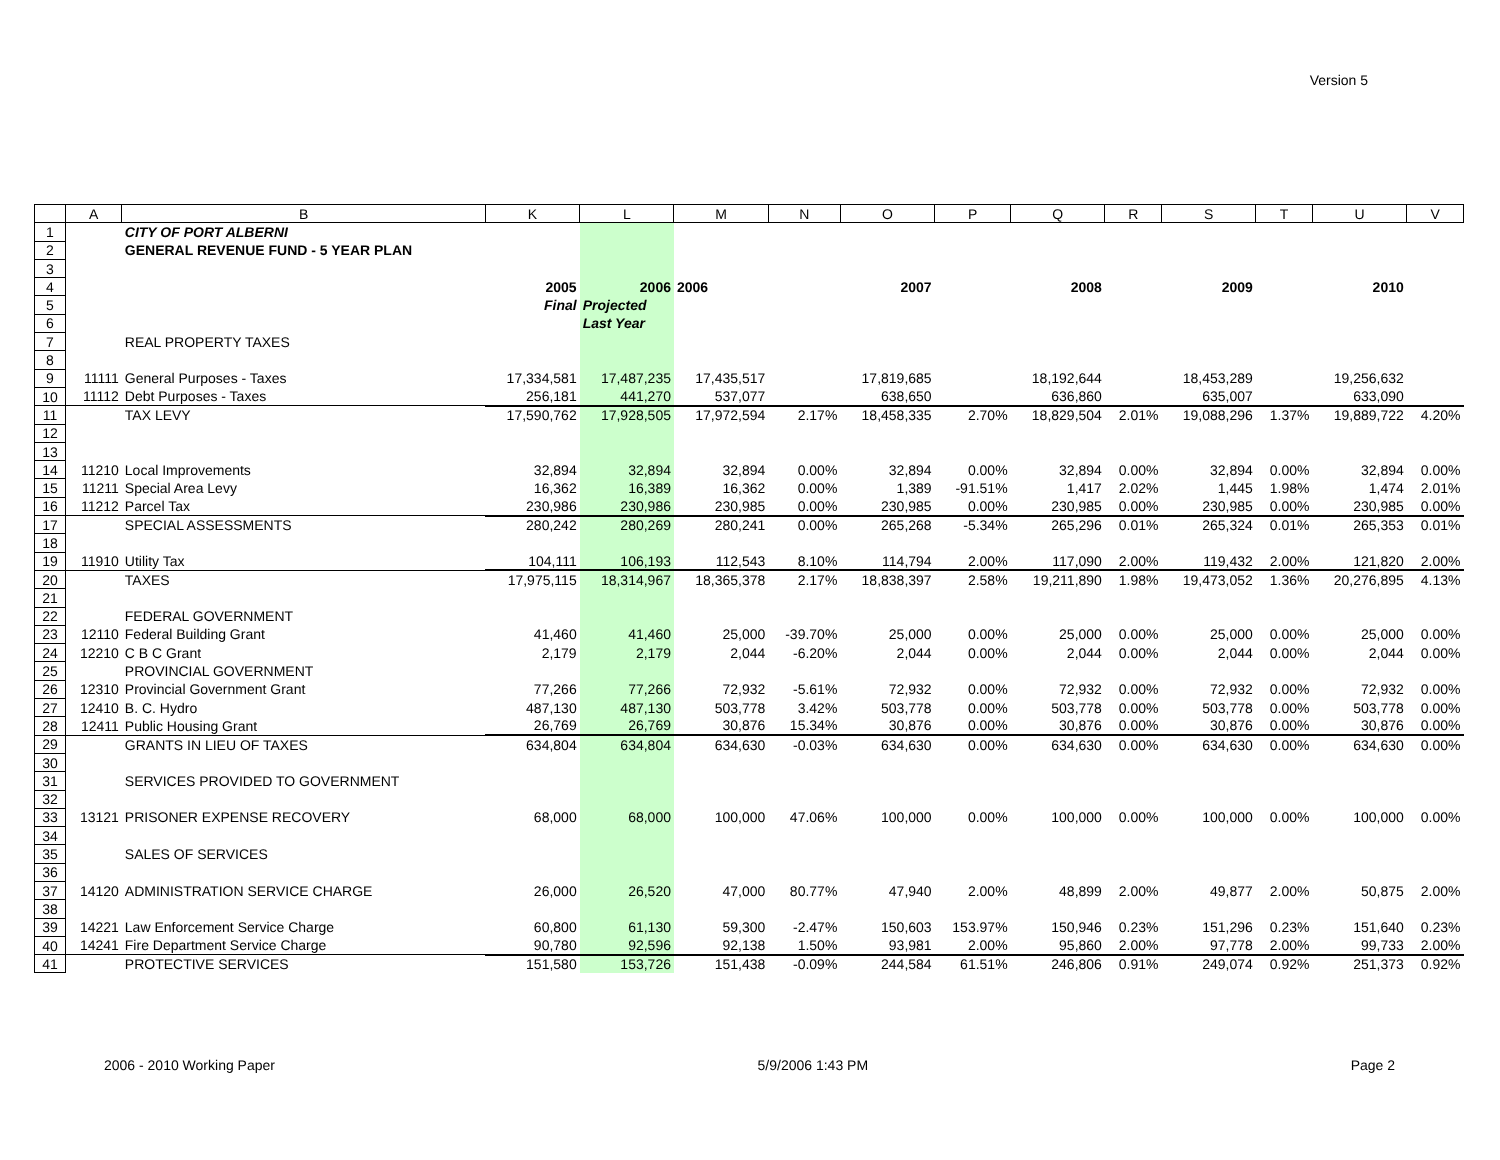Version 5
| | A | B | K | L | M | N | O | P | Q | R | S | T | U | V |
| --- | --- | --- | --- | --- | --- | --- | --- | --- | --- | --- | --- | --- | --- | --- |
| 1 | | CITY OF PORT ALBERNI | | | | | | | | | | | | |
| 2 | | GENERAL REVENUE FUND - 5 YEAR PLAN | | | | | | | | | | | | |
| 3 | | | | | | | | | | | | | | |
| 4 | | | 2005 | 2006 | 2006 | | 2007 | | 2008 | | 2009 | | 2010 | |
| 5 | | | Final | Projected | | | | | | | | | | |
| 6 | | | | Last Year | | | | | | | | | | |
| 7 | | REAL PROPERTY TAXES | | | | | | | | | | | | |
| 8 | | | | | | | | | | | | | | |
| 9 | 11111 | General Purposes - Taxes | 17,334,581 | 17,487,235 | 17,435,517 | | 17,819,685 | | 18,192,644 | | 18,453,289 | | 19,256,632 | |
| 10 | 11112 | Debt Purposes - Taxes | 256,181 | 441,270 | 537,077 | | 638,650 | | 636,860 | | 635,007 | | 633,090 | |
| 11 | | TAX LEVY | 17,590,762 | 17,928,505 | 17,972,594 | 2.17% | 18,458,335 | 2.70% | 18,829,504 | 2.01% | 19,088,296 | 1.37% | 19,889,722 | 4.20% |
| 12 | | | | | | | | | | | | | | |
| 13 | | | | | | | | | | | | | | |
| 14 | 11210 | Local Improvements | 32,894 | 32,894 | 32,894 | 0.00% | 32,894 | 0.00% | 32,894 | 0.00% | 32,894 | 0.00% | 32,894 | 0.00% |
| 15 | 11211 | Special Area Levy | 16,362 | 16,389 | 16,362 | 0.00% | 1,389 | -91.51% | 1,417 | 2.02% | 1,445 | 1.98% | 1,474 | 2.01% |
| 16 | 11212 | Parcel Tax | 230,986 | 230,986 | 230,985 | 0.00% | 230,985 | 0.00% | 230,985 | 0.00% | 230,985 | 0.00% | 230,985 | 0.00% |
| 17 | | SPECIAL ASSESSMENTS | 280,242 | 280,269 | 280,241 | 0.00% | 265,268 | -5.34% | 265,296 | 0.01% | 265,324 | 0.01% | 265,353 | 0.01% |
| 18 | | | | | | | | | | | | | | |
| 19 | 11910 | Utility Tax | 104,111 | 106,193 | 112,543 | 8.10% | 114,794 | 2.00% | 117,090 | 2.00% | 119,432 | 2.00% | 121,820 | 2.00% |
| 20 | | TAXES | 17,975,115 | 18,314,967 | 18,365,378 | 2.17% | 18,838,397 | 2.58% | 19,211,890 | 1.98% | 19,473,052 | 1.36% | 20,276,895 | 4.13% |
| 21 | | | | | | | | | | | | | | |
| 22 | | FEDERAL GOVERNMENT | | | | | | | | | | | | |
| 23 | 12110 | Federal Building Grant | 41,460 | 41,460 | 25,000 | -39.70% | 25,000 | 0.00% | 25,000 | 0.00% | 25,000 | 0.00% | 25,000 | 0.00% |
| 24 | 12210 | C B C Grant | 2,179 | 2,179 | 2,044 | -6.20% | 2,044 | 0.00% | 2,044 | 0.00% | 2,044 | 0.00% | 2,044 | 0.00% |
| 25 | | PROVINCIAL GOVERNMENT | | | | | | | | | | | | |
| 26 | 12310 | Provincial Government Grant | 77,266 | 77,266 | 72,932 | -5.61% | 72,932 | 0.00% | 72,932 | 0.00% | 72,932 | 0.00% | 72,932 | 0.00% |
| 27 | 12410 | B. C. Hydro | 487,130 | 487,130 | 503,778 | 3.42% | 503,778 | 0.00% | 503,778 | 0.00% | 503,778 | 0.00% | 503,778 | 0.00% |
| 28 | 12411 | Public Housing Grant | 26,769 | 26,769 | 30,876 | 15.34% | 30,876 | 0.00% | 30,876 | 0.00% | 30,876 | 0.00% | 30,876 | 0.00% |
| 29 | | GRANTS IN LIEU OF TAXES | 634,804 | 634,804 | 634,630 | -0.03% | 634,630 | 0.00% | 634,630 | 0.00% | 634,630 | 0.00% | 634,630 | 0.00% |
| 30 | | | | | | | | | | | | | | |
| 31 | | SERVICES PROVIDED TO GOVERNMENT | | | | | | | | | | | | |
| 32 | | | | | | | | | | | | | | |
| 33 | 13121 | PRISONER EXPENSE RECOVERY | 68,000 | 68,000 | 100,000 | 47.06% | 100,000 | 0.00% | 100,000 | 0.00% | 100,000 | 0.00% | 100,000 | 0.00% |
| 34 | | | | | | | | | | | | | | |
| 35 | | SALES OF SERVICES | | | | | | | | | | | | |
| 36 | | | | | | | | | | | | | | |
| 37 | 14120 | ADMINISTRATION SERVICE CHARGE | 26,000 | 26,520 | 47,000 | 80.77% | 47,940 | 2.00% | 48,899 | 2.00% | 49,877 | 2.00% | 50,875 | 2.00% |
| 38 | | | | | | | | | | | | | | |
| 39 | 14221 | Law Enforcement Service Charge | 60,800 | 61,130 | 59,300 | -2.47% | 150,603 | 153.97% | 150,946 | 0.23% | 151,296 | 0.23% | 151,640 | 0.23% |
| 40 | 14241 | Fire Department Service Charge | 90,780 | 92,596 | 92,138 | 1.50% | 93,981 | 2.00% | 95,860 | 2.00% | 97,778 | 2.00% | 99,733 | 2.00% |
| 41 | | PROTECTIVE SERVICES | 151,580 | 153,726 | 151,438 | -0.09% | 244,584 | 61.51% | 246,806 | 0.91% | 249,074 | 0.92% | 251,373 | 0.92% |
2006 - 2010 Working Paper 5/9/2006 1:43 PM Page 2